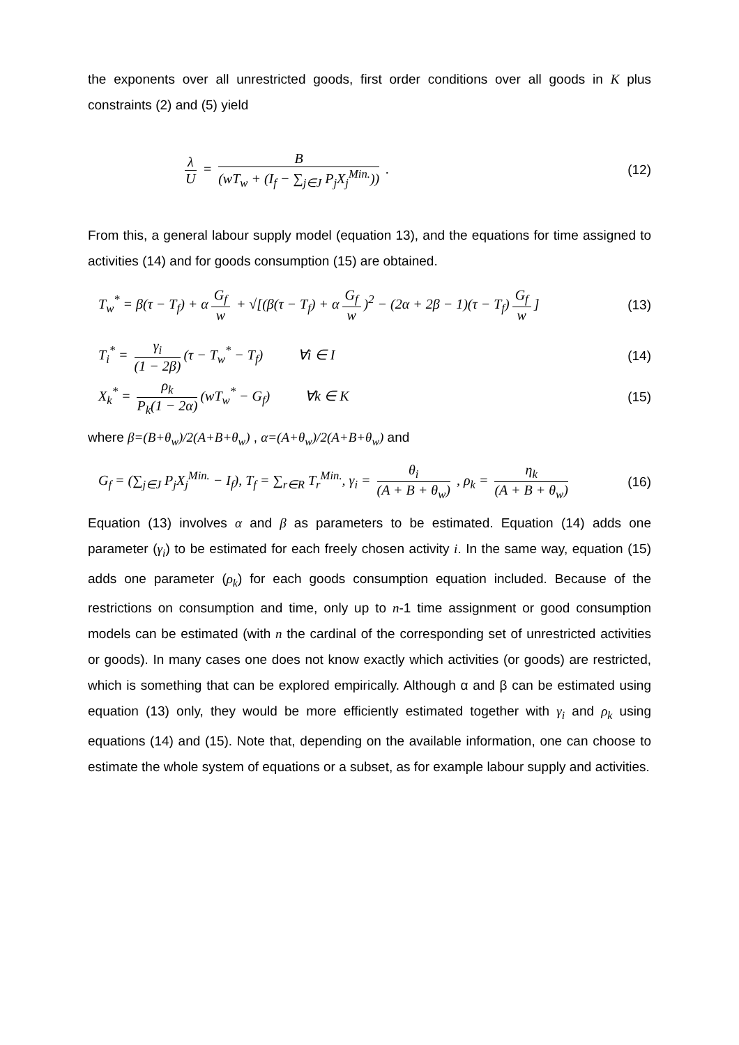the exponents over all unrestricted goods, first order conditions over all goods in K plus constraints (2) and (5) yield
λ U = B (wT<sub>w</sub> + (I<sub>f</sub> − ∑<sub>j∈J</sub> P<sub>j</sub>X<sub>j</sub><sup>Min.</sup>)) . (12)
From this, a general labour supply model (equation 13), and the equations for time assigned to activities (14) and for goods consumption (15) are obtained.
T<sub>w</sub><sup>*</sup> = β(τ − T<sub>f</sub>) + α G<sub>f</sub> w + √[(β(τ − T<sub>f</sub>) + α G<sub>f</sub> w)<sup>2</sup> − (2α + 2β − 1)(τ − T<sub>f</sub>) G<sub>f</sub> w] (13)
T<sub>i</sub><sup>*</sup> = γ<sub>i</sub> (1 − 2β) (τ − T<sub>w</sub><sup>*</sup> − T<sub>f</sub>) ∀i ∈ I (14)
X<sub>k</sub><sup>*</sup> = ρ<sub>k</sub> P<sub>k</sub>(1 − 2α) (wT<sub>w</sub><sup>*</sup> − G<sub>f</sub>) ∀k ∈ K (15)
where β=(B+θ<sub>w</sub>)/2(A+B+θ<sub>w</sub>) , α=(A+θ<sub>w</sub>)/2(A+B+θ<sub>w</sub>) and
G<sub>f</sub> = (∑<sub>j∈J</sub> P<sub>j</sub>X<sub>j</sub><sup>Min.</sup> − I<sub>f</sub>), T<sub>f</sub> = ∑<sub>r∈R</sub> T<sub>r</sub><sup>Min.</sup>, γ<sub>i</sub> = θ<sub>i</sub> (A + B + θ<sub>w</sub>) , ρ<sub>k</sub> = η<sub>k</sub> (A + B + θ<sub>w</sub>) (16)
Equation (13) involves α and β as parameters to be estimated. Equation (14) adds one parameter (γ<sub>i</sub>) to be estimated for each freely chosen activity i. In the same way, equation (15) adds one parameter (ρ<sub>k</sub>) for each goods consumption equation included. Because of the restrictions on consumption and time, only up to n-1 time assignment or good consumption models can be estimated (with n the cardinal of the corresponding set of unrestricted activities or goods). In many cases one does not know exactly which activities (or goods) are restricted, which is something that can be explored empirically. Although α and β can be estimated using equation (13) only, they would be more efficiently estimated together with γ<sub>i</sub> and ρ<sub>k</sub> using equations (14) and (15). Note that, depending on the available information, one can choose to estimate the whole system of equations or a subset, as for example labour supply and activities.